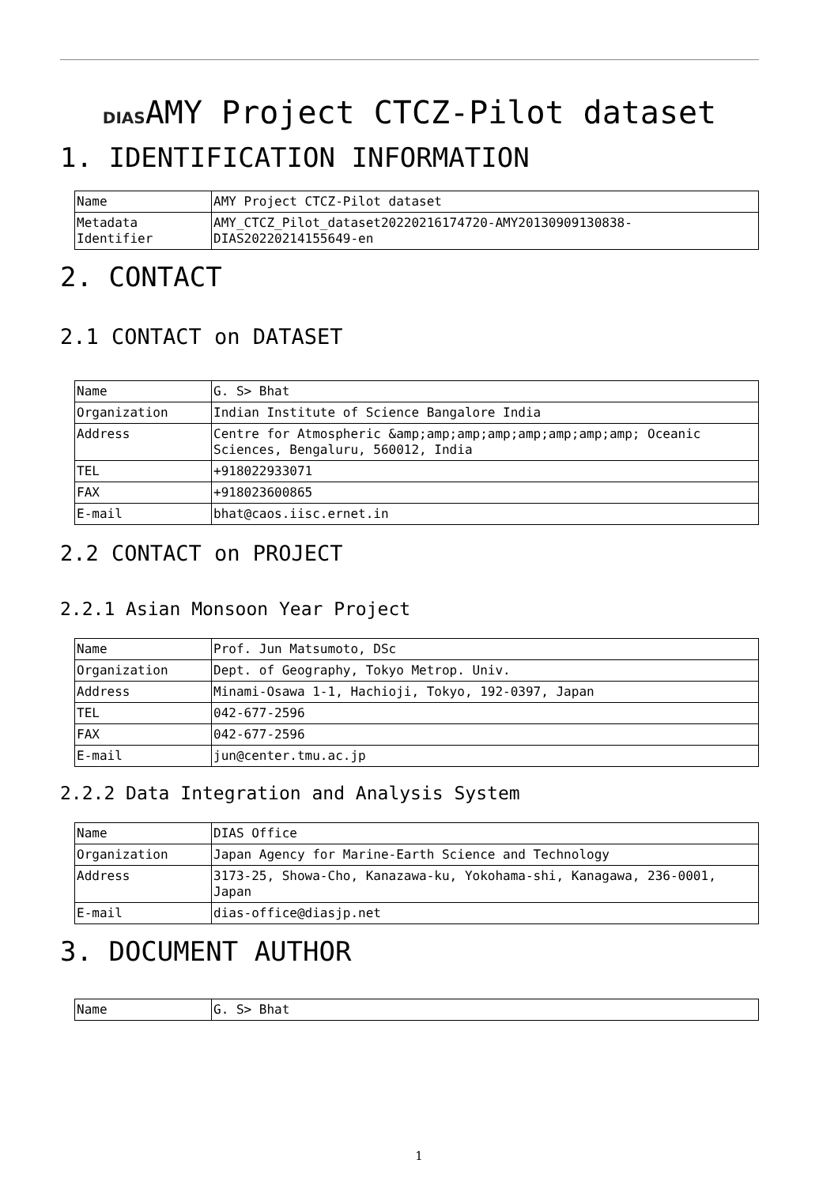DIASAMY Project CTCZ-Pilot dataset
1. IDENTIFICATION INFORMATION
| Name | AMY Project CTCZ-Pilot dataset |
| Metadata Identifier | AMY_CTCZ_Pilot_dataset20220216174720-AMY20130909130838-DIAS20220214155649-en |
2. CONTACT
2.1 CONTACT on DATASET
| Name | G. S> Bhat |
| Organization | Indian Institute of Science Bangalore India |
| Address | Centre for Atmospheric &amp;amp;amp;amp;amp;amp;amp;amp; Oceanic Sciences, Bengaluru, 560012, India |
| TEL | +918022933071 |
| FAX | +918023600865 |
| E-mail | bhat@caos.iisc.ernet.in |
2.2 CONTACT on PROJECT
2.2.1 Asian Monsoon Year Project
| Name | Prof. Jun Matsumoto, DSc |
| Organization | Dept. of Geography, Tokyo Metrop. Univ. |
| Address | Minami-Osawa 1-1, Hachioji, Tokyo, 192-0397, Japan |
| TEL | 042-677-2596 |
| FAX | 042-677-2596 |
| E-mail | jun@center.tmu.ac.jp |
2.2.2 Data Integration and Analysis System
| Name | DIAS Office |
| Organization | Japan Agency for Marine-Earth Science and Technology |
| Address | 3173-25, Showa-Cho, Kanazawa-ku, Yokohama-shi, Kanagawa, 236-0001, Japan |
| E-mail | dias-office@diasjp.net |
3. DOCUMENT AUTHOR
| Name | G. S> Bhat |
1